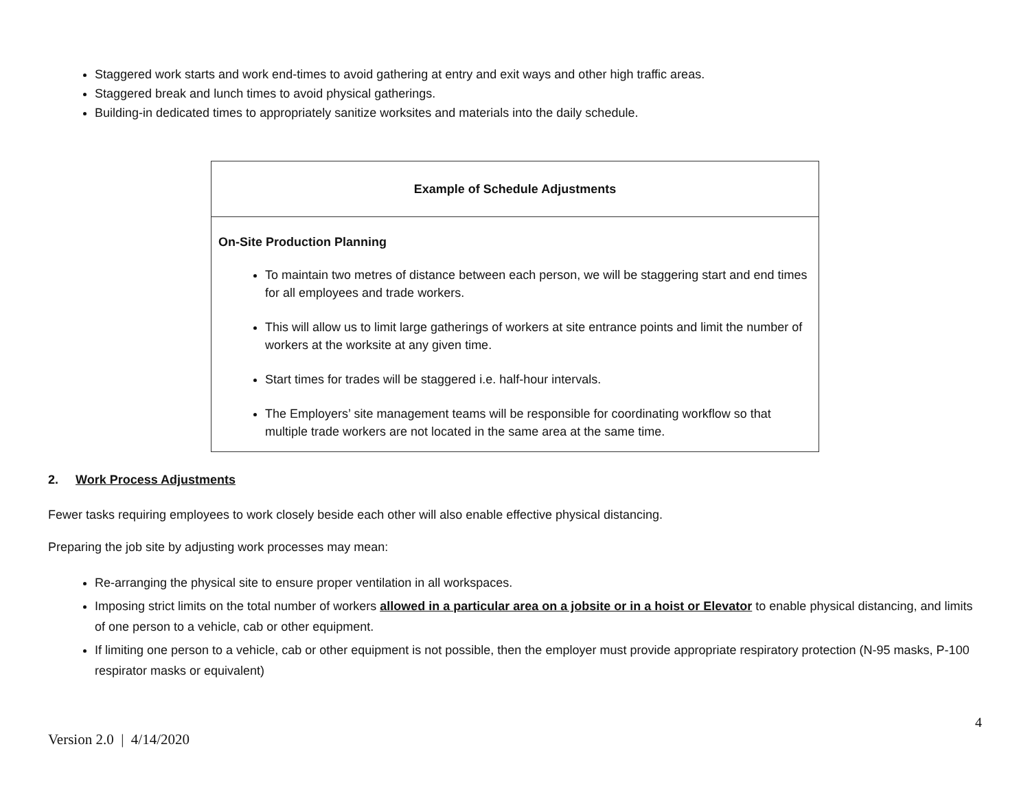Staggered work starts and work end-times to avoid gathering at entry and exit ways and other high traffic areas.
Staggered break and lunch times to avoid physical gatherings.
Building-in dedicated times to appropriately sanitize worksites and materials into the daily schedule.
| Example of Schedule Adjustments |
| --- |
| On-Site Production Planning To maintain two metres of distance between each person, we will be staggering start and end times for all employees and trade workers. This will allow us to limit large gatherings of workers at site entrance points and limit the number of workers at the worksite at any given time. Start times for trades will be staggered i.e. half-hour intervals. The Employers’ site management teams will be responsible for coordinating workflow so that multiple trade workers are not located in the same area at the same time. |
2. Work Process Adjustments
Fewer tasks requiring employees to work closely beside each other will also enable effective physical distancing.
Preparing the job site by adjusting work processes may mean:
Re-arranging the physical site to ensure proper ventilation in all workspaces.
Imposing strict limits on the total number of workers allowed in a particular area on a jobsite or in a hoist or Elevator to enable physical distancing, and limits of one person to a vehicle, cab or other equipment.
If limiting one person to a vehicle, cab or other equipment is not possible, then the employer must provide appropriate respiratory protection (N-95 masks, P-100 respirator masks or equivalent)
4
Version 2.0 | 4/14/2020